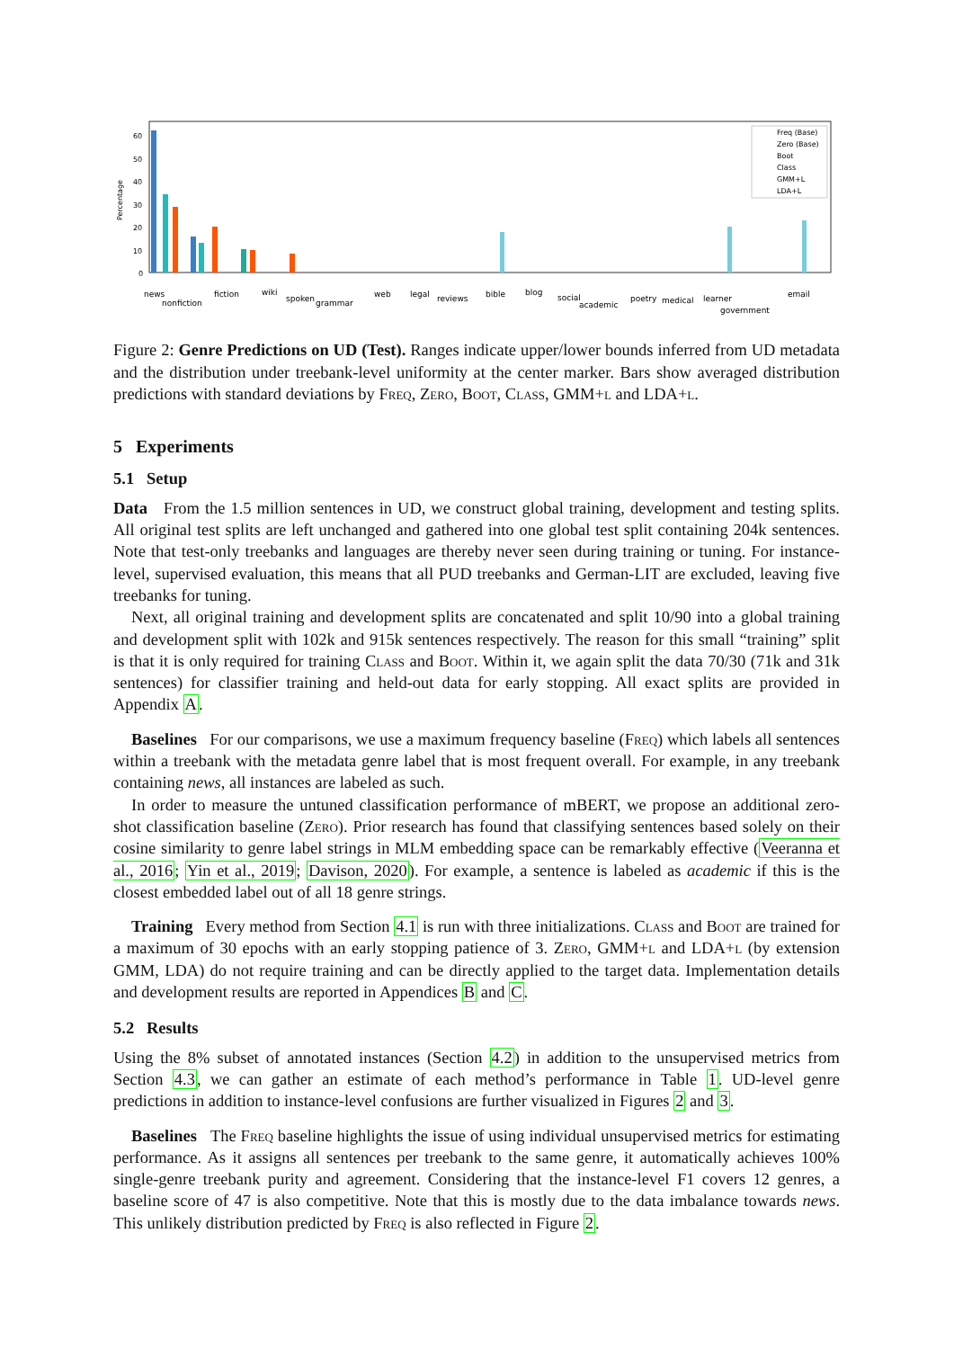Percentage
60
50
40
30
20
10
0
Freq (Base)
Zero (Base)
Boot
Class
GMM+L
LDA+L
news
nonfiction
fiction
wiki
spoken
grammar
web
legal
reviews
bible
blog
social
academic
poetry
medical
learner
government
email
Figure 2: Genre Predictions on UD (Test). Ranges indicate upper/lower bounds inferred from UD metadata and the distribution under treebank-level uniformity at the center marker. Bars show averaged distribution predictions with standard deviations by Freq, Zero, Boot, Class, GMM+l and LDA+l.
5 Experiments
5.1 Setup
Data From the 1.5 million sentences in UD, we construct global training, development and testing splits. All original test splits are left unchanged and gathered into one global test split containing 204k sentences. Note that test-only treebanks and languages are thereby never seen during training or tuning. For instance-level, supervised evaluation, this means that all PUD treebanks and German-LIT are excluded, leaving five treebanks for tuning.
Next, all original training and development splits are concatenated and split 10/90 into a global training and development split with 102k and 915k sentences respectively. The reason for this small “training” split is that it is only required for training Class and Boot. Within it, we again split the data 70/30 (71k and 31k sentences) for classifier training and held-out data for early stopping. All exact splits are provided in Appendix A.
Baselines For our comparisons, we use a maximum frequency baseline (Freq) which labels all sentences within a treebank with the metadata genre label that is most frequent overall. For example, in any treebank containing news, all instances are labeled as such.
In order to measure the untuned classification performance of mBERT, we propose an additional zero-shot classification baseline (Zero). Prior research has found that classifying sentences based solely on their cosine similarity to genre label strings in MLM embedding space can be remarkably effective (Veeranna et al., 2016; Yin et al., 2019; Davison, 2020). For example, a sentence is labeled as academic if this is the closest embedded label out of all 18 genre strings.
Training Every method from Section 4.1 is run with three initializations. Class and Boot are trained for a maximum of 30 epochs with an early stopping patience of 3. Zero, GMM+l and LDA+l (by extension GMM, LDA) do not require training and can be directly applied to the target data. Implementation details and development results are reported in Appendices B and C.
5.2 Results
Using the 8% subset of annotated instances (Section 4.2) in addition to the unsupervised metrics from Section 4.3, we can gather an estimate of each method’s performance in Table 1. UD-level genre predictions in addition to instance-level confusions are further visualized in Figures 2 and 3.
Baselines The Freq baseline highlights the issue of using individual unsupervised metrics for estimating performance. As it assigns all sentences per treebank to the same genre, it automatically achieves 100% single-genre treebank purity and agreement. Considering that the instance-level F1 covers 12 genres, a baseline score of 47 is also competitive. Note that this is mostly due to the data imbalance towards news. This unlikely distribution predicted by Freq is also reflected in Figure 2.